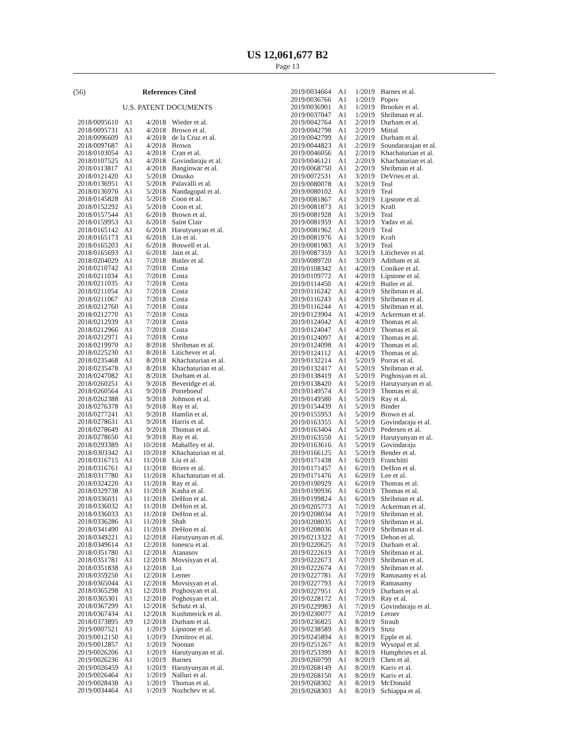US 12,061,677 B2
Page 13
(56) References Cited
U.S. PATENT DOCUMENTS
| 2018/0095610 | A1 | 4/2018 | Wieder et al. |
| 2018/0095731 | A1 | 4/2018 | Brown et al. |
| 2018/0096609 | A1 | 4/2018 | de la Cruz et al. |
| 2018/0097687 | A1 | 4/2018 | Brown |
| 2018/0103054 | A1 | 4/2018 | Cran et al. |
| 2018/0107525 | A1 | 4/2018 | Govindaraju et al. |
| 2018/0113817 | A1 | 4/2018 | Banginwar et al. |
| 2018/0121420 | A1 | 5/2018 | Onusko |
| 2018/0136951 | A1 | 5/2018 | Palavalli et al. |
| 2018/0136970 | A1 | 5/2018 | Nandagopal et al. |
| 2018/0145828 | A1 | 5/2018 | Coon et al. |
| 2018/0152292 | A1 | 5/2018 | Coon et al. |
| 2018/0157544 | A1 | 6/2018 | Brown et al. |
| 2018/0159953 | A1 | 6/2018 | Saint Clair |
| 2018/0165142 | A1 | 6/2018 | Harutyunyan et al. |
| 2018/0165173 | A1 | 6/2018 | Lin et al. |
| 2018/0165203 | A1 | 6/2018 | Boswell et al. |
| 2018/0165693 | A1 | 6/2018 | Jain et al. |
| 2018/0204029 | A1 | 7/2018 | Butler et al. |
| 2018/0210742 | A1 | 7/2018 | Costa |
| 2018/0211034 | A1 | 7/2018 | Costa |
| 2018/0211035 | A1 | 7/2018 | Costa |
| 2018/0211054 | A1 | 7/2018 | Costa |
| 2018/0211067 | A1 | 7/2018 | Costa |
| 2018/0212760 | A1 | 7/2018 | Costa |
| 2018/0212770 | A1 | 7/2018 | Costa |
| 2018/0212939 | A1 | 7/2018 | Costa |
| 2018/0212966 | A1 | 7/2018 | Costa |
| 2018/0212971 | A1 | 7/2018 | Costa |
| 2018/0219970 | A1 | 8/2018 | Shribman et al. |
| 2018/0225230 | A1 | 8/2018 | Litichever et al. |
| 2018/0235468 | A1 | 8/2018 | Khachaturian et al. |
| 2018/0235478 | A1 | 8/2018 | Khachaturian et al. |
| 2018/0247082 | A1 | 8/2018 | Durham et al. |
| 2018/0260251 | A1 | 9/2018 | Beveridge et al. |
| 2018/0260564 | A1 | 9/2018 | Porteboeuf |
| 2018/0262388 | A1 | 9/2018 | Johnson et al. |
| 2018/0276378 | A1 | 9/2018 | Ray et al. |
| 2018/0277241 | A1 | 9/2018 | Hamlin et al. |
| 2018/0278631 | A1 | 9/2018 | Harris et al. |
| 2018/0278649 | A1 | 9/2018 | Thomas et al. |
| 2018/0278650 | A1 | 9/2018 | Ray et al. |
| 2018/0293389 | A1 | 10/2018 | Mahaffey et al. |
| 2018/0303342 | A1 | 10/2018 | Khachaturian et al. |
| 2018/0316715 | A1 | 11/2018 | Liu et al. |
| 2018/0316761 | A1 | 11/2018 | Briere et al. |
| 2018/0317780 | A1 | 11/2018 | Khachaturian et al. |
| 2018/0324220 | A1 | 11/2018 | Ray et al. |
| 2018/0329738 | A1 | 11/2018 | Kasha et al. |
| 2018/0336031 | A1 | 11/2018 | DeHon et al. |
| 2018/0336032 | A1 | 11/2018 | DeHon et al. |
| 2018/0336033 | A1 | 11/2018 | DeHon et al. |
| 2018/0336286 | A1 | 11/2018 | Shah |
| 2018/0341490 | A1 | 11/2018 | DeHon et al. |
| 2018/0349221 | A1 | 12/2018 | Harutyunyan et al. |
| 2018/0349614 | A1 | 12/2018 | Ionescu et al. |
| 2018/0351780 | A1 | 12/2018 | Atanasov |
| 2018/0351781 | A1 | 12/2018 | Movsisyan et al. |
| 2018/0351838 | A1 | 12/2018 | Lui |
| 2018/0359250 | A1 | 12/2018 | Lerner |
| 2018/0365044 | A1 | 12/2018 | Movsisyan et al. |
| 2018/0365298 | A1 | 12/2018 | Poghosyan et al. |
| 2018/0365301 | A1 | 12/2018 | Poghosyan et al. |
| 2018/0367299 | A1 | 12/2018 | Schutz et al. |
| 2018/0367434 | A1 | 12/2018 | Kushmerick et al. |
| 2018/0373895 | A9 | 12/2018 | Durham et al. |
| 2019/0007521 | A1 | 1/2019 | Lipstone et al. |
| 2019/0012150 | A1 | 1/2019 | Dimitrov et al. |
| 2019/0012857 | A1 | 1/2019 | Noonan |
| 2019/0026206 | A1 | 1/2019 | Harutyunyan et al. |
| 2019/0026236 | A1 | 1/2019 | Barnes |
| 2019/0026459 | A1 | 1/2019 | Harutyunyan et al. |
| 2019/0026464 | A1 | 1/2019 | Nalluri et al. |
| 2019/0028438 | A1 | 1/2019 | Thomas et al. |
| 2019/0034464 | A1 | 1/2019 | Nozhchev et al. |
| 2019/0034664 | A1 | 1/2019 | Barnes et al. |
| 2019/0036766 | A1 | 1/2019 | Popov |
| 2019/0036901 | A1 | 1/2019 | Brooker et al. |
| 2019/0037047 | A1 | 1/2019 | Shribman et al. |
| 2019/0042764 | A1 | 2/2019 | Durham et al. |
| 2019/0042798 | A1 | 2/2019 | Mittal |
| 2019/0042799 | A1 | 2/2019 | Durham et al. |
| 2019/0044823 | A1 | 2/2019 | Soundararajan et al. |
| 2019/0046056 | A1 | 2/2019 | Khachaturian et al. |
| 2019/0046121 | A1 | 2/2019 | Khachaturian et al. |
| 2019/0068750 | A1 | 2/2019 | Shribman et al. |
| 2019/0072531 | A1 | 3/2019 | DeVries et al. |
| 2019/0080078 | A1 | 3/2019 | Teal |
| 2019/0080102 | A1 | 3/2019 | Teal |
| 2019/0081867 | A1 | 3/2019 | Lipstone et al. |
| 2019/0081873 | A1 | 3/2019 | Kraft |
| 2019/0081928 | A1 | 3/2019 | Teal |
| 2019/0081959 | A1 | 3/2019 | Yadav et al. |
| 2019/0081962 | A1 | 3/2019 | Teal |
| 2019/0081976 | A1 | 3/2019 | Kraft |
| 2019/0081983 | A1 | 3/2019 | Teal |
| 2019/0087359 | A1 | 3/2019 | Litichever et al. |
| 2019/0089720 | A1 | 3/2019 | Aditham et al. |
| 2019/0108342 | A1 | 4/2019 | Conikee et al. |
| 2019/0109772 | A1 | 4/2019 | Lipstone et al. |
| 2019/0114450 | A1 | 4/2019 | Butler et al. |
| 2019/0116242 | A1 | 4/2019 | Shribman et al. |
| 2019/0116243 | A1 | 4/2019 | Shribman et al. |
| 2019/0116244 | A1 | 4/2019 | Shribman et al. |
| 2019/0123904 | A1 | 4/2019 | Ackerman et al. |
| 2019/0124042 | A1 | 4/2019 | Thomas et al. |
| 2019/0124047 | A1 | 4/2019 | Thomas et al. |
| 2019/0124097 | A1 | 4/2019 | Thomas et al. |
| 2019/0124098 | A1 | 4/2019 | Thomas et al. |
| 2019/0124112 | A1 | 4/2019 | Thomas et al. |
| 2019/0132214 | A1 | 5/2019 | Porras et al. |
| 2019/0132417 | A1 | 5/2019 | Shribman et al. |
| 2019/0138419 | A1 | 5/2019 | Poghosyan et al. |
| 2019/0138420 | A1 | 5/2019 | Harutyunyan et al. |
| 2019/0149574 | A1 | 5/2019 | Thomas et al. |
| 2019/0149580 | A1 | 5/2019 | Ray et al. |
| 2019/0154439 | A1 | 5/2019 | Binder |
| 2019/0155953 | A1 | 5/2019 | Brown et al. |
| 2019/0163355 | A1 | 5/2019 | Govindaraju et al. |
| 2019/0163404 | A1 | 5/2019 | Pedersen et al. |
| 2019/0163550 | A1 | 5/2019 | Harutyunyan et al. |
| 2019/0163616 | A1 | 5/2019 | Govindaraju |
| 2019/0166125 | A1 | 5/2019 | Bender et al. |
| 2019/0171438 | A1 | 6/2019 | Franchitti |
| 2019/0171457 | A1 | 6/2019 | DeHon et al. |
| 2019/0171476 | A1 | 6/2019 | Lee et al. |
| 2019/0190929 | A1 | 6/2019 | Thomas et al. |
| 2019/0190936 | A1 | 6/2019 | Thomas et al. |
| 2019/0199824 | A1 | 6/2019 | Shribman et al. |
| 2019/0205773 | A1 | 7/2019 | Ackerman et al. |
| 2019/0208034 | A1 | 7/2019 | Shribman et al. |
| 2019/0208035 | A1 | 7/2019 | Shribman et al. |
| 2019/0208036 | A1 | 7/2019 | Shribman et al. |
| 2019/0213322 | A1 | 7/2019 | Dehon et al. |
| 2019/0220625 | A1 | 7/2019 | Durham et al. |
| 2019/0222619 | A1 | 7/2019 | Shribman et al. |
| 2019/0222673 | A1 | 7/2019 | Shribman et al. |
| 2019/0222674 | A1 | 7/2019 | Shribman et al. |
| 2019/0227781 | A1 | 7/2019 | Ramasamy et al. |
| 2019/0227793 | A1 | 7/2019 | Ramasamy |
| 2019/0227951 | A1 | 7/2019 | Durham et al. |
| 2019/0228172 | A1 | 7/2019 | Ray et al. |
| 2019/0229983 | A1 | 7/2019 | Govindaraju et al. |
| 2019/0230077 | A1 | 7/2019 | Lerner |
| 2019/0236825 | A1 | 8/2019 | Straub |
| 2019/0238589 | A1 | 8/2019 | Stutz |
| 2019/0245894 | A1 | 8/2019 | Epple et al. |
| 2019/0251267 | A1 | 8/2019 | Wysopal et al. |
| 2019/0253399 | A1 | 8/2019 | Humphries et al. |
| 2019/0260799 | A1 | 8/2019 | Chen et al. |
| 2019/0268149 | A1 | 8/2019 | Kariv et al. |
| 2019/0268150 | A1 | 8/2019 | Kariv et al. |
| 2019/0268302 | A1 | 8/2019 | McDonald |
| 2019/0268303 | A1 | 8/2019 | Schiappa et al. |